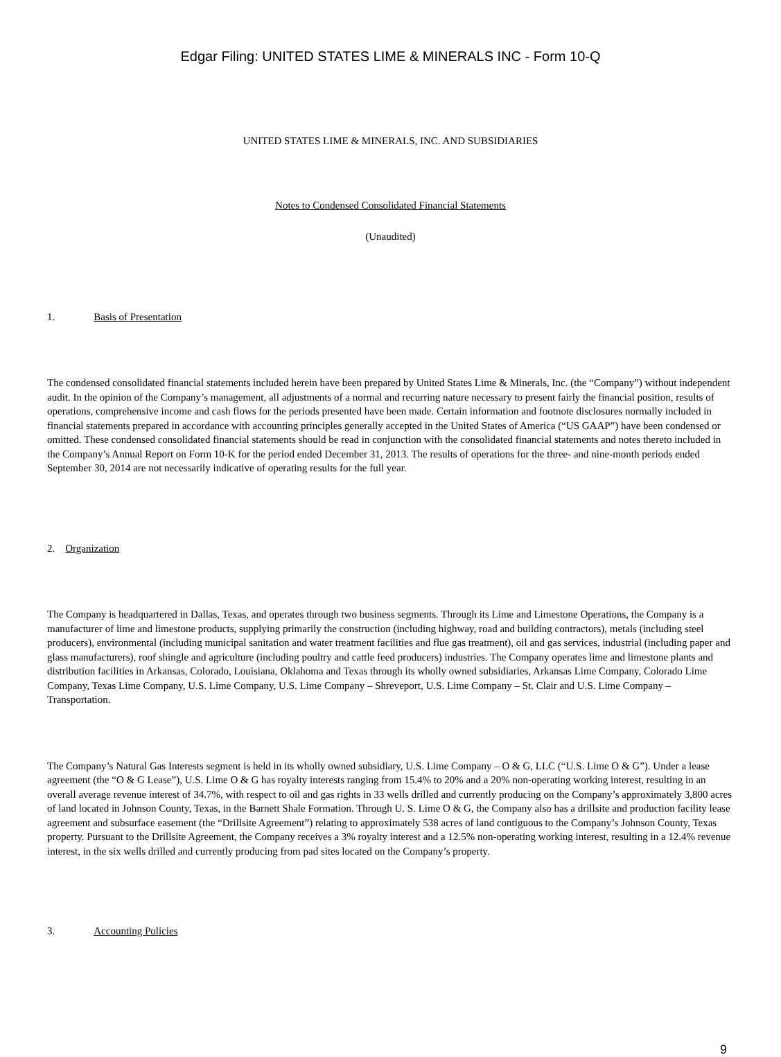Edgar Filing: UNITED STATES LIME & MINERALS INC - Form 10-Q
UNITED STATES LIME & MINERALS, INC. AND SUBSIDIARIES
Notes to Condensed Consolidated Financial Statements
(Unaudited)
1. Basis of Presentation
The condensed consolidated financial statements included herein have been prepared by United States Lime & Minerals, Inc. (the “Company”) without independent audit. In the opinion of the Company’s management, all adjustments of a normal and recurring nature necessary to present fairly the financial position, results of operations, comprehensive income and cash flows for the periods presented have been made. Certain information and footnote disclosures normally included in financial statements prepared in accordance with accounting principles generally accepted in the United States of America (“US GAAP”) have been condensed or omitted. These condensed consolidated financial statements should be read in conjunction with the consolidated financial statements and notes thereto included in the Company’s Annual Report on Form 10-K for the period ended December 31, 2013. The results of operations for the three- and nine-month periods ended September 30, 2014 are not necessarily indicative of operating results for the full year.
2. Organization
The Company is headquartered in Dallas, Texas, and operates through two business segments. Through its Lime and Limestone Operations, the Company is a manufacturer of lime and limestone products, supplying primarily the construction (including highway, road and building contractors), metals (including steel producers), environmental (including municipal sanitation and water treatment facilities and flue gas treatment), oil and gas services, industrial (including paper and glass manufacturers), roof shingle and agriculture (including poultry and cattle feed producers) industries. The Company operates lime and limestone plants and distribution facilities in Arkansas, Colorado, Louisiana, Oklahoma and Texas through its wholly owned subsidiaries, Arkansas Lime Company, Colorado Lime Company, Texas Lime Company, U.S. Lime Company, U.S. Lime Company – Shreveport, U.S. Lime Company – St. Clair and U.S. Lime Company – Transportation.
The Company’s Natural Gas Interests segment is held in its wholly owned subsidiary, U.S. Lime Company – O & G, LLC (“U.S. Lime O & G”). Under a lease agreement (the “O & G Lease”), U.S. Lime O & G has royalty interests ranging from 15.4% to 20% and a 20% non-operating working interest, resulting in an overall average revenue interest of 34.7%, with respect to oil and gas rights in 33 wells drilled and currently producing on the Company’s approximately 3,800 acres of land located in Johnson County, Texas, in the Barnett Shale Formation. Through U. S. Lime O & G, the Company also has a drillsite and production facility lease agreement and subsurface easement (the “Drillsite Agreement”) relating to approximately 538 acres of land contiguous to the Company’s Johnson County, Texas property. Pursuant to the Drillsite Agreement, the Company receives a 3% royalty interest and a 12.5% non-operating working interest, resulting in a 12.4% revenue interest, in the six wells drilled and currently producing from pad sites located on the Company’s property.
3. Accounting Policies
9